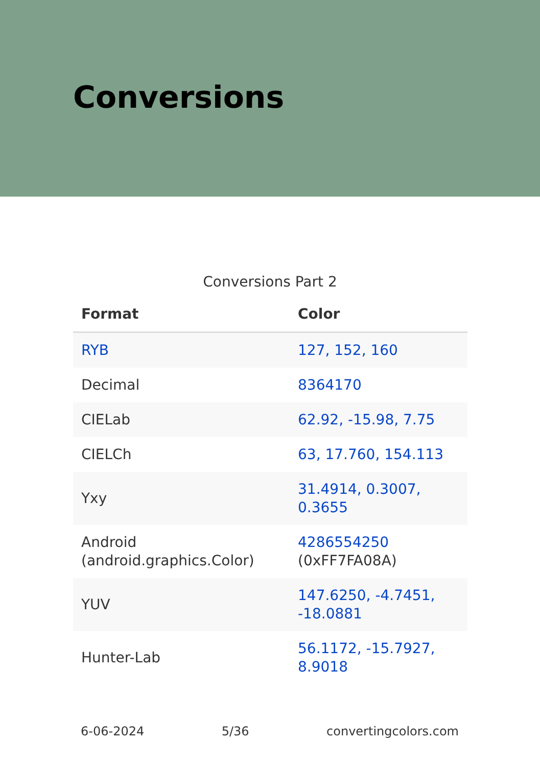Conversions
Conversions Part 2
| Format | Color |
| --- | --- |
| RYB | 127, 152, 160 |
| Decimal | 8364170 |
| CIELab | 62.92, -15.98, 7.75 |
| CIELCh | 63, 17.760, 154.113 |
| Yxy | 31.4914, 0.3007, 0.3655 |
| Android (android.graphics.Color) | 4286554250 (0xFF7FA08A) |
| YUV | 147.6250, -4.7451, -18.0881 |
| Hunter-Lab | 56.1172, -15.7927, 8.9018 |
6-06-2024 5/36 convertingcolors.com